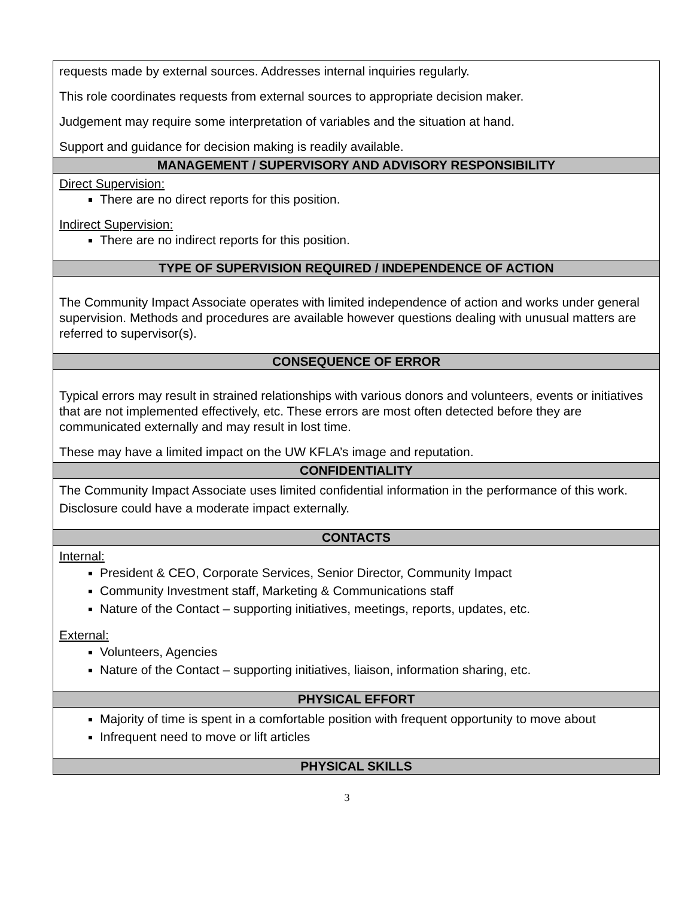| requests made by external sources. Addresses internal inquiries regularly. This role coordinates requests from external sources to appropriate decision maker. Judgement may require some interpretation of variables and the situation at hand. Support and guidance for decision making is readily available. |
| MANAGEMENT / SUPERVISORY AND ADVISORY RESPONSIBILITY |
| Direct Supervision: There are no direct reports for this position. Indirect Supervision: There are no indirect reports for this position. |
| TYPE OF SUPERVISION REQUIRED / INDEPENDENCE OF ACTION |
| The Community Impact Associate operates with limited independence of action and works under general supervision. Methods and procedures are available however questions dealing with unusual matters are referred to supervisor(s). |
| CONSEQUENCE OF ERROR |
| Typical errors may result in strained relationships with various donors and volunteers, events or initiatives that are not implemented effectively, etc. These errors are most often detected before they are communicated externally and may result in lost time. These may have a limited impact on the UW KFLA’s image and reputation. |
| CONFIDENTIALITY |
| The Community Impact Associate uses limited confidential information in the performance of this work. Disclosure could have a moderate impact externally. |
| CONTACTS |
| Internal: President & CEO, Corporate Services, Senior Director, Community Impact Community Investment staff, Marketing & Communications staff Nature of the Contact – supporting initiatives, meetings, reports, updates, etc. External: Volunteers, Agencies Nature of the Contact – supporting initiatives, liaison, information sharing, etc. |
| PHYSICAL EFFORT |
| Majority of time is spent in a comfortable position with frequent opportunity to move about Infrequent need to move or lift articles |
| PHYSICAL SKILLS |
3